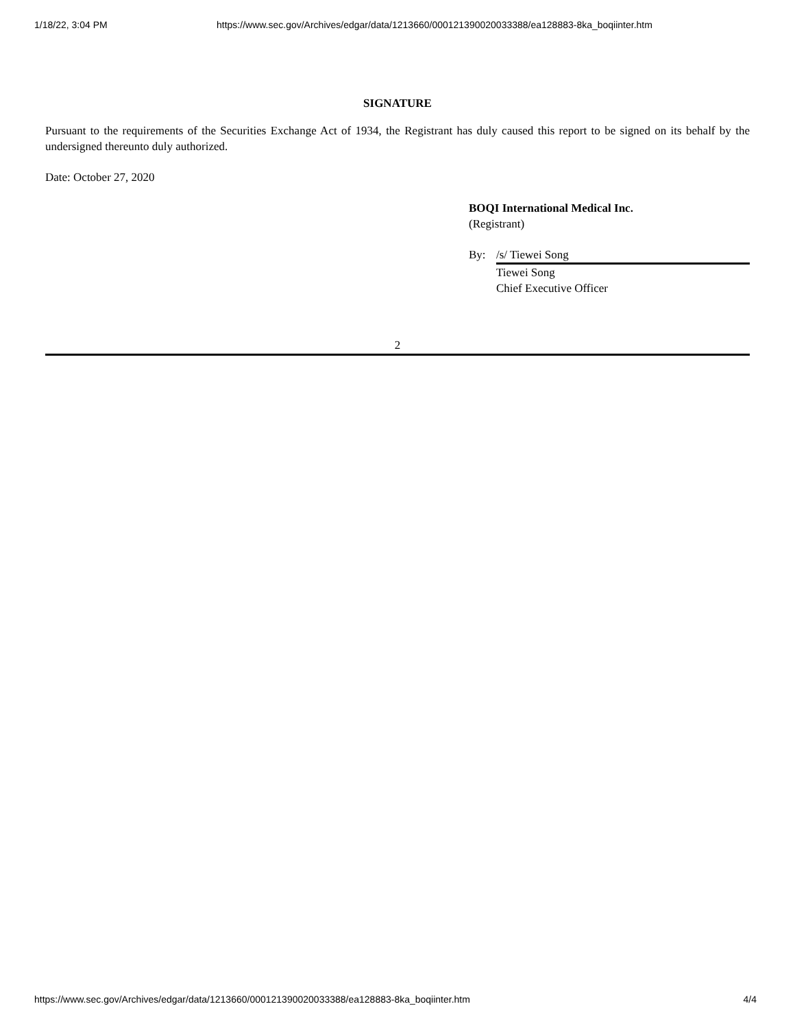1/18/22, 3:04 PM https://www.sec.gov/Archives/edgar/data/1213660/000121390020033388/ea128883-8ka_boqiinter.htm
SIGNATURE
Pursuant to the requirements of the Securities Exchange Act of 1934, the Registrant has duly caused this report to be signed on its behalf by the undersigned thereunto duly authorized.
Date: October 27, 2020
BOQI International Medical Inc.
(Registrant)
By: /s/ Tiewei Song
Tiewei Song
Chief Executive Officer
2
https://www.sec.gov/Archives/edgar/data/1213660/000121390020033388/ea128883-8ka_boqiinter.htm 4/4